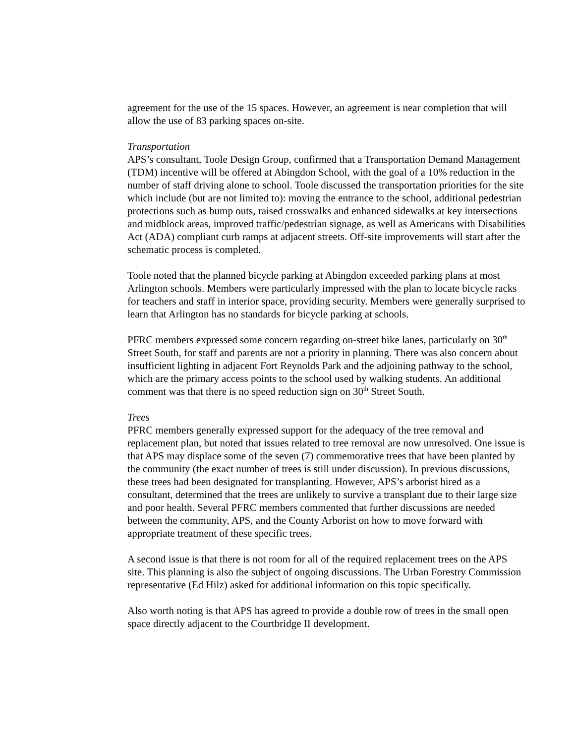agreement for the use of the 15 spaces. However, an agreement is near completion that will allow the use of 83 parking spaces on-site.
Transportation
APS’s consultant, Toole Design Group, confirmed that a Transportation Demand Management (TDM) incentive will be offered at Abingdon School, with the goal of a 10% reduction in the number of staff driving alone to school. Toole discussed the transportation priorities for the site which include (but are not limited to): moving the entrance to the school, additional pedestrian protections such as bump outs, raised crosswalks and enhanced sidewalks at key intersections and midblock areas, improved traffic/pedestrian signage, as well as Americans with Disabilities Act (ADA) compliant curb ramps at adjacent streets. Off-site improvements will start after the schematic process is completed.
Toole noted that the planned bicycle parking at Abingdon exceeded parking plans at most Arlington schools. Members were particularly impressed with the plan to locate bicycle racks for teachers and staff in interior space, providing security. Members were generally surprised to learn that Arlington has no standards for bicycle parking at schools.
PFRC members expressed some concern regarding on-street bike lanes, particularly on 30<sup>th</sup> Street South, for staff and parents are not a priority in planning. There was also concern about insufficient lighting in adjacent Fort Reynolds Park and the adjoining pathway to the school, which are the primary access points to the school used by walking students. An additional comment was that there is no speed reduction sign on 30<sup>th</sup> Street South.
Trees
PFRC members generally expressed support for the adequacy of the tree removal and replacement plan, but noted that issues related to tree removal are now unresolved. One issue is that APS may displace some of the seven (7) commemorative trees that have been planted by the community (the exact number of trees is still under discussion). In previous discussions, these trees had been designated for transplanting. However, APS’s arborist hired as a consultant, determined that the trees are unlikely to survive a transplant due to their large size and poor health. Several PFRC members commented that further discussions are needed between the community, APS, and the County Arborist on how to move forward with appropriate treatment of these specific trees.
A second issue is that there is not room for all of the required replacement trees on the APS site. This planning is also the subject of ongoing discussions. The Urban Forestry Commission representative (Ed Hilz) asked for additional information on this topic specifically.
Also worth noting is that APS has agreed to provide a double row of trees in the small open space directly adjacent to the Courtbridge II development.